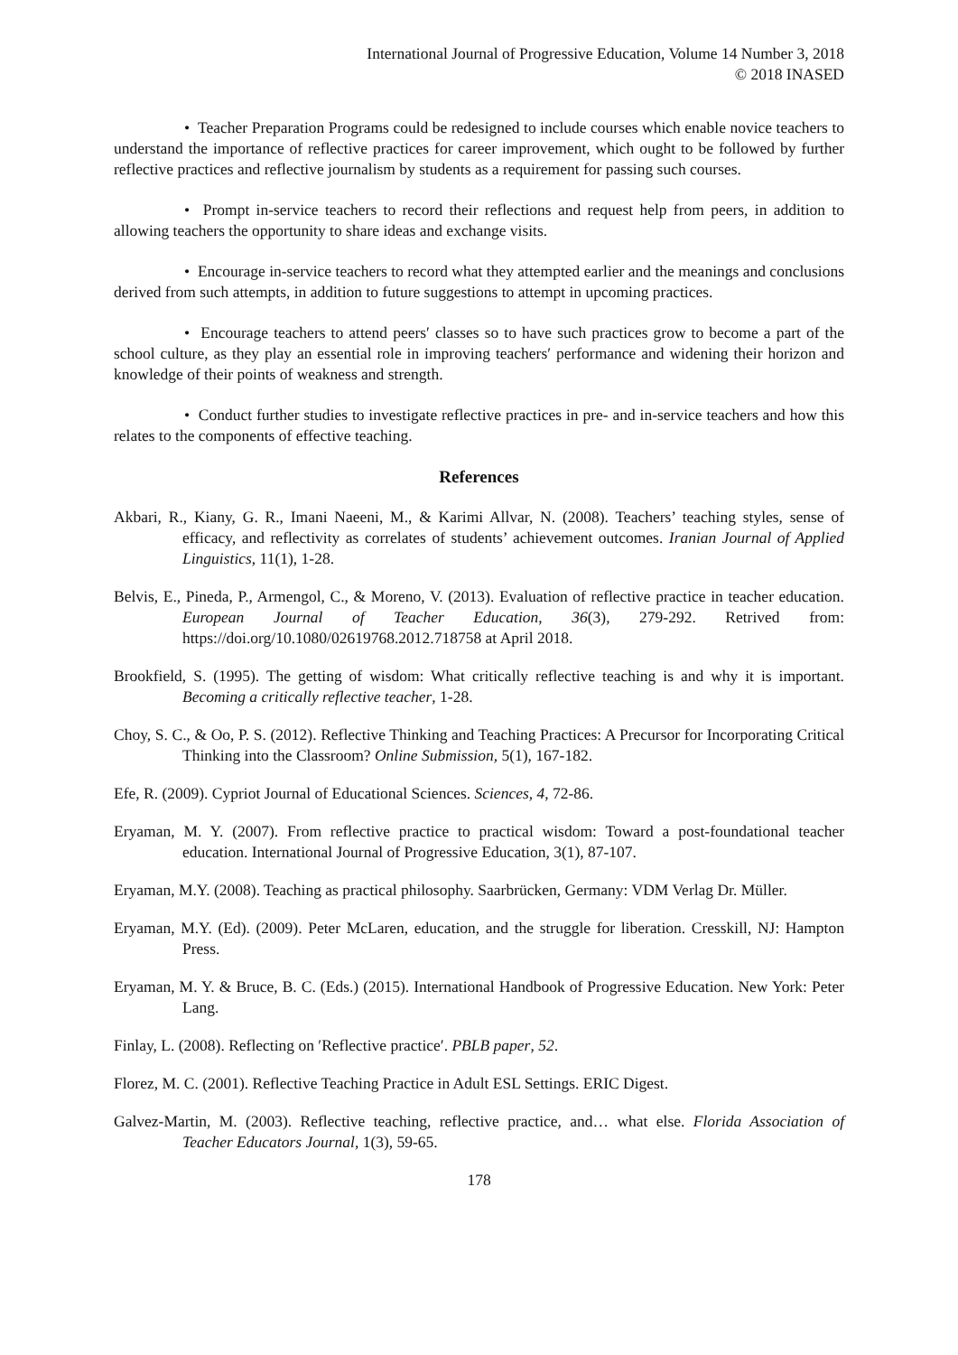International Journal of Progressive Education, Volume 14 Number 3, 2018
© 2018 INASED
• Teacher Preparation Programs could be redesigned to include courses which enable novice teachers to understand the importance of reflective practices for career improvement, which ought to be followed by further reflective practices and reflective journalism by students as a requirement for passing such courses.
• Prompt in-service teachers to record their reflections and request help from peers, in addition to allowing teachers the opportunity to share ideas and exchange visits.
• Encourage in-service teachers to record what they attempted earlier and the meanings and conclusions derived from such attempts, in addition to future suggestions to attempt in upcoming practices.
• Encourage teachers to attend peers′ classes so to have such practices grow to become a part of the school culture, as they play an essential role in improving teachers′ performance and widening their horizon and knowledge of their points of weakness and strength.
• Conduct further studies to investigate reflective practices in pre- and in-service teachers and how this relates to the components of effective teaching.
References
Akbari, R., Kiany, G. R., Imani Naeeni, M., & Karimi Allvar, N. (2008). Teachers’ teaching styles, sense of efficacy, and reflectivity as correlates of students’ achievement outcomes. Iranian Journal of Applied Linguistics, 11(1), 1-28.
Belvis, E., Pineda, P., Armengol, C., & Moreno, V. (2013). Evaluation of reflective practice in teacher education. European Journal of Teacher Education, 36(3), 279-292. Retrived from: https://doi.org/10.1080/02619768.2012.718758 at April 2018.
Brookfield, S. (1995). The getting of wisdom: What critically reflective teaching is and why it is important. Becoming a critically reflective teacher, 1-28.
Choy, S. C., & Oo, P. S. (2012). Reflective Thinking and Teaching Practices: A Precursor for Incorporating Critical Thinking into the Classroom? Online Submission, 5(1), 167-182.
Efe, R. (2009). Cypriot Journal of Educational Sciences. Sciences, 4, 72-86.
Eryaman, M. Y. (2007). From reflective practice to practical wisdom: Toward a post-foundational teacher education. International Journal of Progressive Education, 3(1), 87-107.
Eryaman, M.Y. (2008). Teaching as practical philosophy. Saarbrücken, Germany: VDM Verlag Dr. Müller.
Eryaman, M.Y. (Ed). (2009). Peter McLaren, education, and the struggle for liberation. Cresskill, NJ: Hampton Press.
Eryaman, M. Y. & Bruce, B. C. (Eds.) (2015). International Handbook of Progressive Education. New York: Peter Lang.
Finlay, L. (2008). Reflecting on ′Reflective practice′. PBLB paper, 52.
Florez, M. C. (2001). Reflective Teaching Practice in Adult ESL Settings. ERIC Digest.
Galvez-Martin, M. (2003). Reflective teaching, reflective practice, and… what else. Florida Association of Teacher Educators Journal, 1(3), 59-65.
178